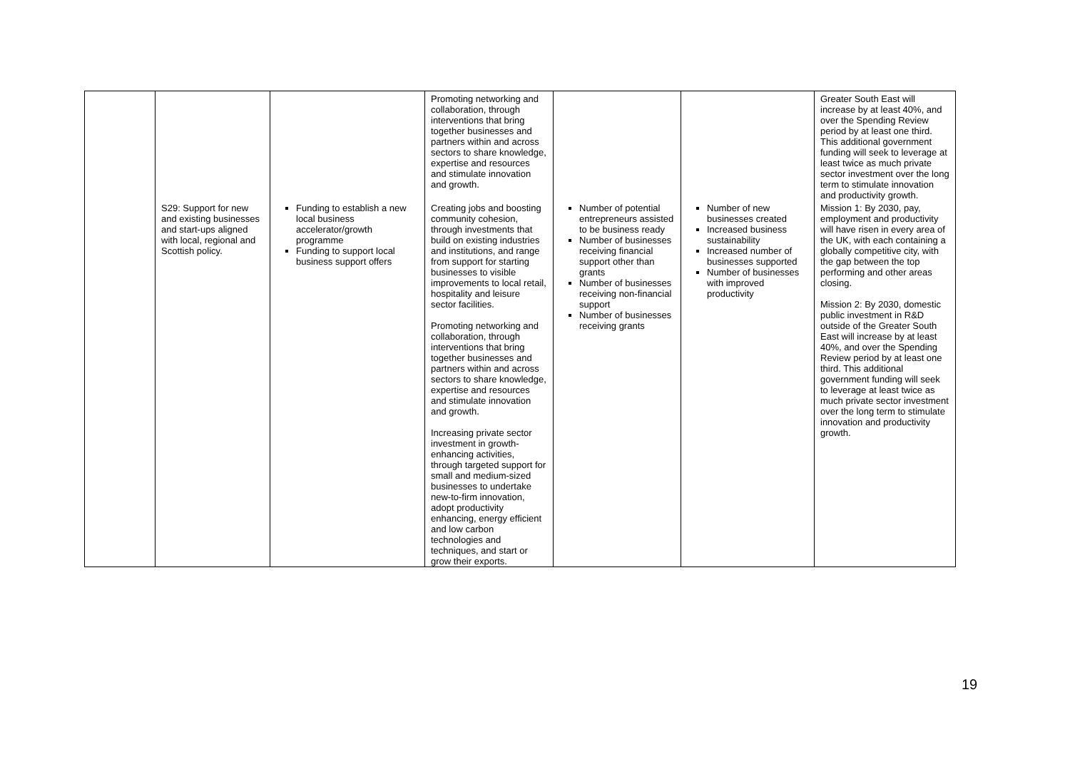| | | | Promoting networking and collaboration, through interventions that bring together businesses and partners within and across sectors to share knowledge, expertise and resources and stimulate innovation and growth. | | | Greater South East will increase by at least 40%, and over the Spending Review period by at least one third. This additional government funding will seek to leverage at least twice as much private sector investment over the long term to stimulate innovation and productivity growth. |
| | S29: Support for new and existing businesses and start-ups aligned with local, regional and Scottish policy. | Funding to establish a new local business accelerator/growth programme Funding to support local business support offers | Creating jobs and boosting community cohesion, through investments that build on existing industries and institutions, and range from support for starting businesses to visible improvements to local retail, hospitality and leisure sector facilities. Promoting networking and collaboration, through interventions that bring together businesses and partners within and across sectors to share knowledge, expertise and resources and stimulate innovation and growth. Increasing private sector investment in growth-enhancing activities, through targeted support for small and medium-sized businesses to undertake new-to-firm innovation, adopt productivity enhancing, energy efficient and low carbon technologies and techniques, and start or grow their exports. | Number of potential entrepreneurs assisted to be business ready Number of businesses receiving financial support other than grants Number of businesses receiving non-financial support Number of businesses receiving grants | Number of new businesses created Increased business sustainability Increased number of businesses supported Number of businesses with improved productivity | Mission 1: By 2030, pay, employment and productivity will have risen in every area of the UK, with each containing a globally competitive city, with the gap between the top performing and other areas closing. Mission 2: By 2030, domestic public investment in R&D outside of the Greater South East will increase by at least 40%, and over the Spending Review period by at least one third. This additional government funding will seek to leverage at least twice as much private sector investment over the long term to stimulate innovation and productivity growth. |
19